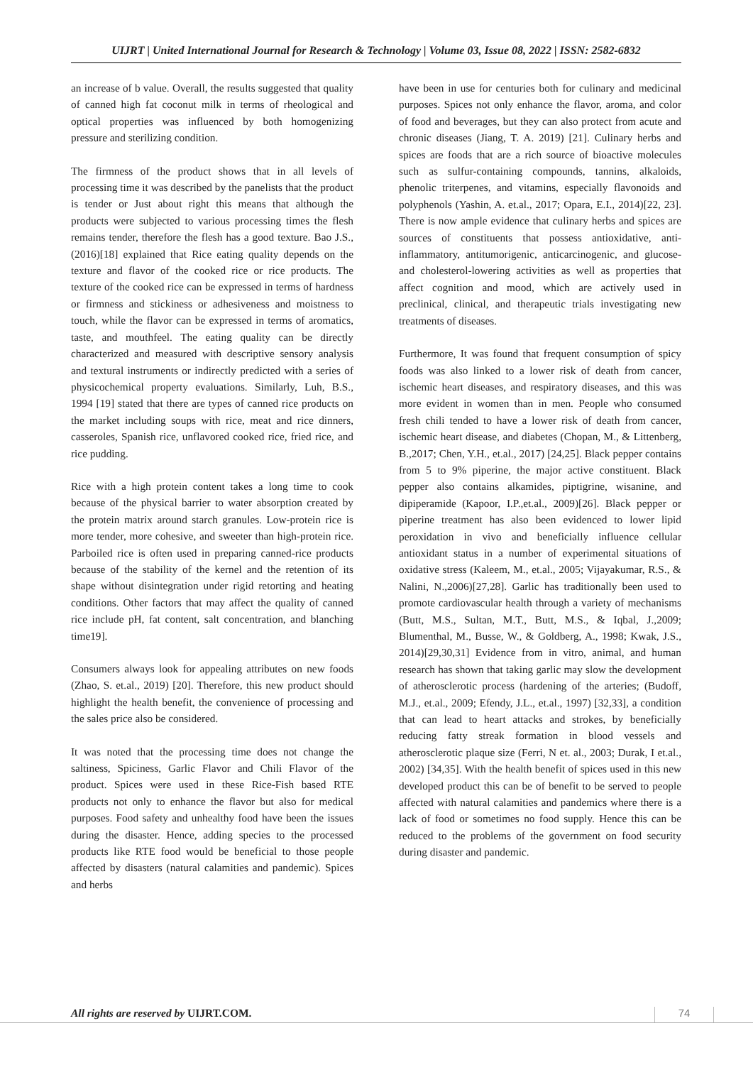UIJRT | United International Journal for Research & Technology | Volume 03, Issue 08, 2022 | ISSN: 2582-6832
an increase of b value. Overall, the results suggested that quality of canned high fat coconut milk in terms of rheological and optical properties was influenced by both homogenizing pressure and sterilizing condition.
The firmness of the product shows that in all levels of processing time it was described by the panelists that the product is tender or Just about right this means that although the products were subjected to various processing times the flesh remains tender, therefore the flesh has a good texture. Bao J.S., (2016)[18] explained that Rice eating quality depends on the texture and flavor of the cooked rice or rice products. The texture of the cooked rice can be expressed in terms of hardness or firmness and stickiness or adhesiveness and moistness to touch, while the flavor can be expressed in terms of aromatics, taste, and mouthfeel. The eating quality can be directly characterized and measured with descriptive sensory analysis and textural instruments or indirectly predicted with a series of physicochemical property evaluations. Similarly, Luh, B.S., 1994 [19] stated that there are types of canned rice products on the market including soups with rice, meat and rice dinners, casseroles, Spanish rice, unflavored cooked rice, fried rice, and rice pudding.
Rice with a high protein content takes a long time to cook because of the physical barrier to water absorption created by the protein matrix around starch granules. Low-protein rice is more tender, more cohesive, and sweeter than high-protein rice. Parboiled rice is often used in preparing canned-rice products because of the stability of the kernel and the retention of its shape without disintegration under rigid retorting and heating conditions. Other factors that may affect the quality of canned rice include pH, fat content, salt concentration, and blanching time19].
Consumers always look for appealing attributes on new foods (Zhao, S. et.al., 2019) [20]. Therefore, this new product should highlight the health benefit, the convenience of processing and the sales price also be considered.
It was noted that the processing time does not change the saltiness, Spiciness, Garlic Flavor and Chili Flavor of the product. Spices were used in these Rice-Fish based RTE products not only to enhance the flavor but also for medical purposes. Food safety and unhealthy food have been the issues during the disaster. Hence, adding species to the processed products like RTE food would be beneficial to those people affected by disasters (natural calamities and pandemic). Spices and herbs
have been in use for centuries both for culinary and medicinal purposes. Spices not only enhance the flavor, aroma, and color of food and beverages, but they can also protect from acute and chronic diseases (Jiang, T. A. 2019) [21]. Culinary herbs and spices are foods that are a rich source of bioactive molecules such as sulfur-containing compounds, tannins, alkaloids, phenolic triterpenes, and vitamins, especially flavonoids and polyphenols (Yashin, A. et.al., 2017; Opara, E.I., 2014)[22, 23]. There is now ample evidence that culinary herbs and spices are sources of constituents that possess antioxidative, anti-inflammatory, antitumorigenic, anticarcinogenic, and glucose- and cholesterol-lowering activities as well as properties that affect cognition and mood, which are actively used in preclinical, clinical, and therapeutic trials investigating new treatments of diseases.
Furthermore, It was found that frequent consumption of spicy foods was also linked to a lower risk of death from cancer, ischemic heart diseases, and respiratory diseases, and this was more evident in women than in men. People who consumed fresh chili tended to have a lower risk of death from cancer, ischemic heart disease, and diabetes (Chopan, M., & Littenberg, B.,2017; Chen, Y.H., et.al., 2017) [24,25]. Black pepper contains from 5 to 9% piperine, the major active constituent. Black pepper also contains alkamides, piptigrine, wisanine, and dipiperamide (Kapoor, I.P.,et.al., 2009)[26]. Black pepper or piperine treatment has also been evidenced to lower lipid peroxidation in vivo and beneficially influence cellular antioxidant status in a number of experimental situations of oxidative stress (Kaleem, M., et.al., 2005; Vijayakumar, R.S., & Nalini, N.,2006)[27,28]. Garlic has traditionally been used to promote cardiovascular health through a variety of mechanisms (Butt, M.S., Sultan, M.T., Butt, M.S., & Iqbal, J.,2009; Blumenthal, M., Busse, W., & Goldberg, A., 1998; Kwak, J.S., 2014)[29,30,31] Evidence from in vitro, animal, and human research has shown that taking garlic may slow the development of atherosclerotic process (hardening of the arteries; (Budoff, M.J., et.al., 2009; Efendy, J.L., et.al., 1997) [32,33], a condition that can lead to heart attacks and strokes, by beneficially reducing fatty streak formation in blood vessels and atherosclerotic plaque size (Ferri, N et. al., 2003; Durak, I et.al., 2002) [34,35]. With the health benefit of spices used in this new developed product this can be of benefit to be served to people affected with natural calamities and pandemics where there is a lack of food or sometimes no food supply. Hence this can be reduced to the problems of the government on food security during disaster and pandemic.
All rights are reserved by UIJRT.COM.
74